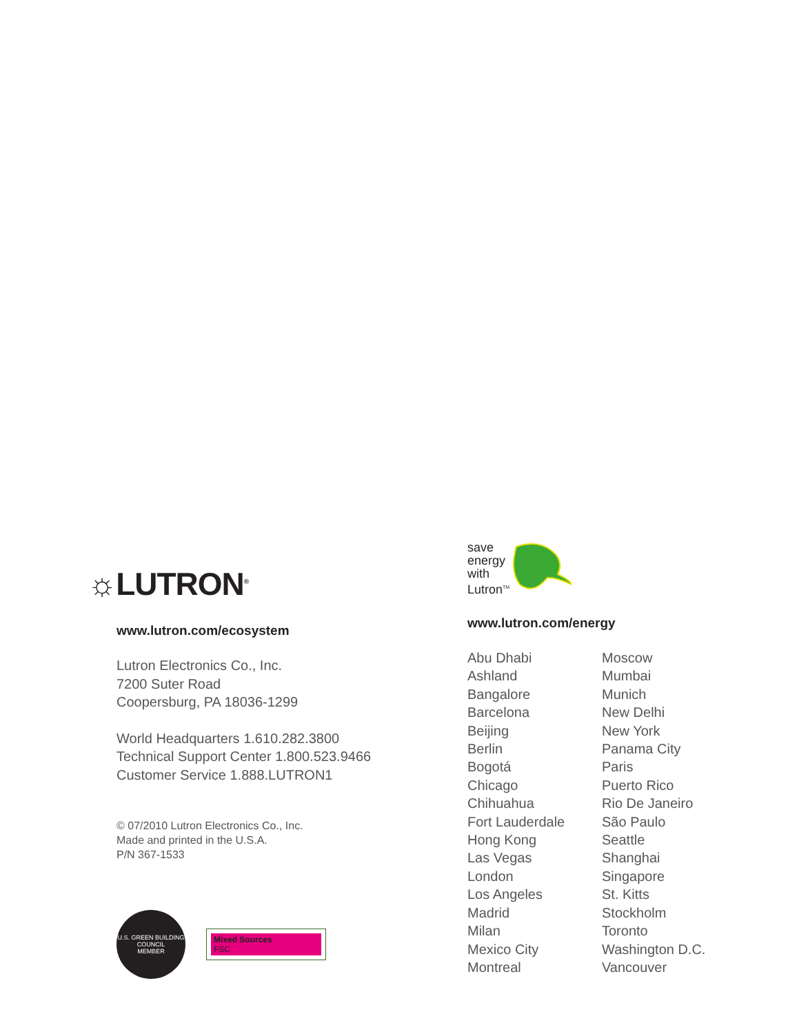☼LUTRON<sup>®</sup>
www.lutron.com/ecosystem
Lutron Electronics Co., Inc.
7200 Suter Road
Coopersburg, PA 18036-1299
World Headquarters 1.610.282.3800
Technical Support Center 1.800.523.9466
Customer Service 1.888.LUTRON1
© 07/2010 Lutron Electronics Co., Inc.
Made and printed in the U.S.A.
P/N 367-1533
U.S. GREEN BUILDING COUNCIL
MEMBER
Mixed Sources
FSC
save
energy
with
Lutron<sup>TM</sup>
www.lutron.com/energy
Abu Dhabi
Ashland
Bangalore
Barcelona
Beijing
Berlin
Bogotá
Chicago
Chihuahua
Fort Lauderdale
Hong Kong
Las Vegas
London
Los Angeles
Madrid
Milan
Mexico City
Montreal
Moscow
Mumbai
Munich
New Delhi
New York
Panama City
Paris
Puerto Rico
Rio De Janeiro
São Paulo
Seattle
Shanghai
Singapore
St. Kitts
Stockholm
Toronto
Washington D.C.
Vancouver